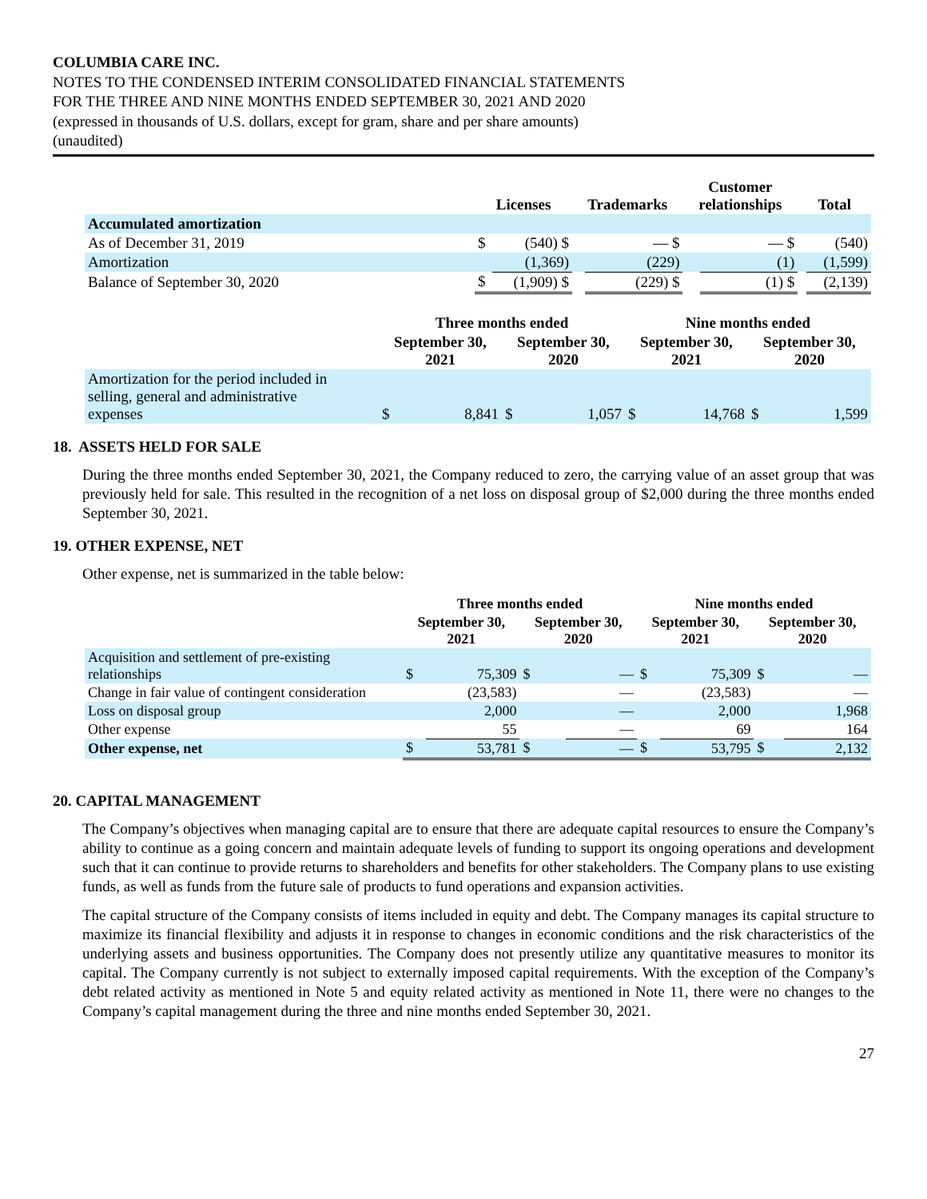COLUMBIA CARE INC.
NOTES TO THE CONDENSED INTERIM CONSOLIDATED FINANCIAL STATEMENTS
FOR THE THREE AND NINE MONTHS ENDED SEPTEMBER 30, 2021 AND 2020
(expressed in thousands of U.S. dollars, except for gram, share and per share amounts)
(unaudited)
| | Licenses | | Trademarks | | Customer relationships | | Total | |
| --- | --- | --- | --- | --- | --- | --- | --- | --- |
| Accumulated amortization | | | | | | | | |
| As of December 31, 2019 | $ | (540) $ | | — $ | | — $ | | (540) |
| Amortization | | (1,369) | | (229) | | (1) | | (1,599) |
| Balance of September 30, 2020 | $ | (1,909) $ | | (229) $ | | (1) $ | | (2,139) |
| | Three months ended | | | | Nine months ended | | | |
| --- | --- | --- | --- | --- | --- | --- | --- | --- |
| | September 30, 2021 | | September 30, 2020 | | September 30, 2021 | | September 30, 2020 | |
| Amortization for the period included in selling, general and administrative expenses | $ | 8,841 | $ | 1,057 | $ | 14,768 | $ | 1,599 |
18. ASSETS HELD FOR SALE
During the three months ended September 30, 2021, the Company reduced to zero, the carrying value of an asset group that was previously held for sale. This resulted in the recognition of a net loss on disposal group of $2,000 during the three months ended September 30, 2021.
19. OTHER EXPENSE, NET
Other expense, net is summarized in the table below:
| | Three months ended | | | | Nine months ended | | | |
| --- | --- | --- | --- | --- | --- | --- | --- | --- |
| | September 30, 2021 | | September 30, 2020 | | September 30, 2021 | | September 30, 2020 | |
| Acquisition and settlement of pre-existing relationships | $ | 75,309 | $ | — | $ | 75,309 | $ | — |
| Change in fair value of contingent consideration | | (23,583) | | — | | (23,583) | | — |
| Loss on disposal group | | 2,000 | | — | | 2,000 | | 1,968 |
| Other expense | | 55 | | — | | 69 | | 164 |
| Other expense, net | $ | 53,781 | $ | — | $ | 53,795 | $ | 2,132 |
20. CAPITAL MANAGEMENT
The Company’s objectives when managing capital are to ensure that there are adequate capital resources to ensure the Company’s ability to continue as a going concern and maintain adequate levels of funding to support its ongoing operations and development such that it can continue to provide returns to shareholders and benefits for other stakeholders. The Company plans to use existing funds, as well as funds from the future sale of products to fund operations and expansion activities.
The capital structure of the Company consists of items included in equity and debt. The Company manages its capital structure to maximize its financial flexibility and adjusts it in response to changes in economic conditions and the risk characteristics of the underlying assets and business opportunities. The Company does not presently utilize any quantitative measures to monitor its capital. The Company currently is not subject to externally imposed capital requirements. With the exception of the Company’s debt related activity as mentioned in Note 5 and equity related activity as mentioned in Note 11, there were no changes to the Company’s capital management during the three and nine months ended September 30, 2021.
27